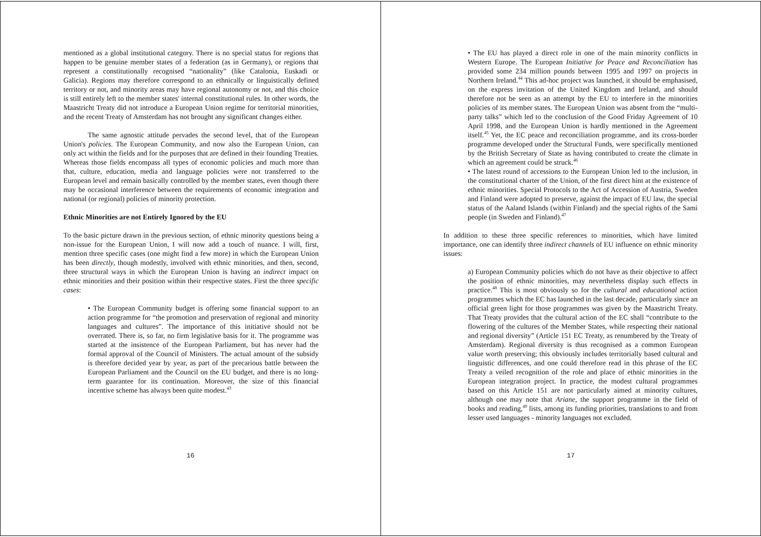mentioned as a global institutional category. There is no special status for regions that happen to be genuine member states of a federation (as in Germany), or regions that represent a constitutionally recognised “nationality” (like Catalonia, Euskadi or Galicia). Regions may therefore correspond to an ethnically or linguistically defined territory or not, and minority areas may have regional autonomy or not, and this choice is still entirely left to the member states' internal constitutional rules. In other words, the Maastricht Treaty did not introduce a European Union regime for territorial minorities, and the recent Treaty of Amsterdam has not brought any significant changes either.
The same agnostic attitude pervades the second level, that of the European Union's policies. The European Community, and now also the European Union, can only act within the fields and for the purposes that are defined in their founding Treaties. Whereas those fields encompass all types of economic policies and much more than that, culture, education, media and language policies were not transferred to the European level and remain basically controlled by the member states, even though there may be occasional interference between the requirements of economic integration and national (or regional) policies of minority protection.
Ethnic Minorities are not Entirely Ignored by the EU
To the basic picture drawn in the previous section, of ethnic minority questions being a non-issue for the European Union, I will now add a touch of nuance. I will, first, mention three specific cases (one might find a few more) in which the European Union has been directly, though modestly, involved with ethnic minorities, and then, second, three structural ways in which the European Union is having an indirect impact on ethnic minorities and their position within their respective states. First the three specific cases:
• The European Community budget is offering some financial support to an action programme for “the promotion and preservation of regional and minority languages and cultures”. The importance of this initiative should not be overrated. There is, so far, no firm legislative basis for it. The programme was started at the insistence of the European Parliament, but has never had the formal approval of the Council of Ministers. The actual amount of the subsidy is therefore decided year by year, as part of the precarious battle between the European Parliament and the Council on the EU budget, and there is no long-term guarantee for its continuation. Moreover, the size of this financial incentive scheme has always been quite modest.<sup>43</sup>
16
• The EU has played a direct role in one of the main minority conflicts in Western Europe. The European Initiative for Peace and Reconciliation has provided some 234 million pounds between 1995 and 1997 on projects in Northern Ireland.<sup>44</sup> This ad-hoc project was launched, it should be emphasised, on the express invitation of the United Kingdom and Ireland, and should therefore not be seen as an attempt by the EU to interfere in the minorities policies of its member states. The European Union was absent from the “multi-party talks” which led to the conclusion of the Good Friday Agreement of 10 April 1998, and the European Union is hardly mentioned in the Agreement itself.<sup>45</sup> Yet, the EC peace and reconciliation programme, and its cross-border programme developed under the Structural Funds, were specifically mentioned by the British Secretary of State as having contributed to create the climate in which an agreement could be struck.<sup>46</sup>
• The latest round of accessions to the European Union led to the inclusion, in the constitutional charter of the Union, of the first direct hint at the existence of ethnic minorities. Special Protocols to the Act of Accession of Austria, Sweden and Finland were adopted to preserve, against the impact of EU law, the special status of the Aaland Islands (within Finland) and the special rights of the Sami people (in Sweden and Finland).<sup>47</sup>
In addition to these three specific references to minorities, which have limited importance, one can identify three indirect channels of EU influence on ethnic minority issues:
a) European Community policies which do not have as their objective to affect the position of ethnic minorities, may nevertheless display such effects in practice.<sup>48</sup> This is most obviously so for the cultural and educational action programmes which the EC has launched in the last decade, particularly since an official green light for those programmes was given by the Maastricht Treaty. That Treaty provides that the cultural action of the EC shall “contribute to the flowering of the cultures of the Member States, while respecting their national and regional diversity” (Article 151 EC Treaty, as renumbered by the Treaty of Amsterdam). Regional diversity is thus recognised as a common European value worth preserving; this obviously includes territorially based cultural and linguistic differences, and one could therefore read in this phrase of the EC Treaty a veiled recognition of the role and place of ethnic minorities in the European integration project. In practice, the modest cultural programmes based on this Article 151 are not particularly aimed at minority cultures, although one may note that Ariane, the support programme in the field of books and reading,<sup>49</sup> lists, among its funding priorities, translations to and from lesser used languages - minority languages not excluded.
17